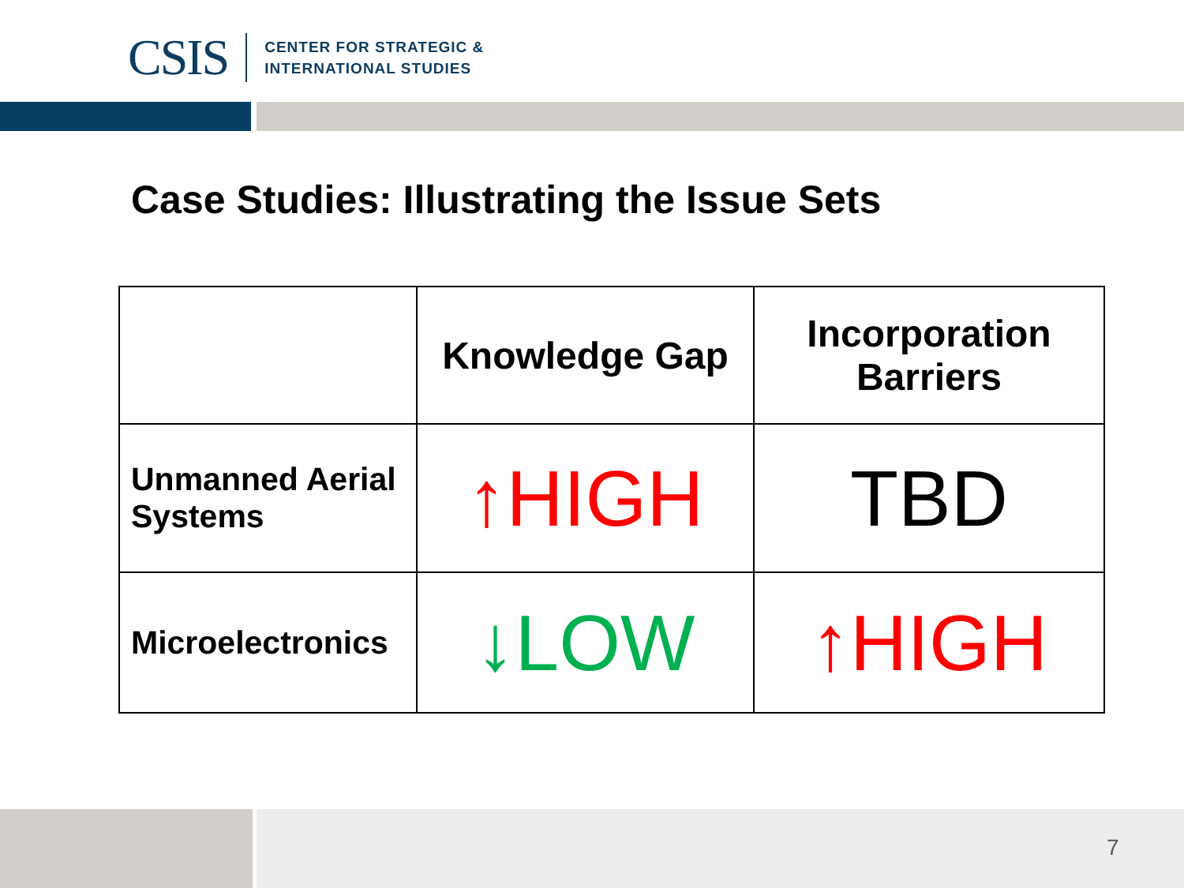CSIS
CENTER FOR STRATEGIC &
INTERNATIONAL STUDIES
Case Studies: Illustrating the Issue Sets
| | Knowledge Gap | Incorporation Barriers |
| --- | --- | --- |
| Unmanned Aerial Systems | ↑HIGH | TBD |
| Microelectronics | ↓LOW | ↑HIGH |
7